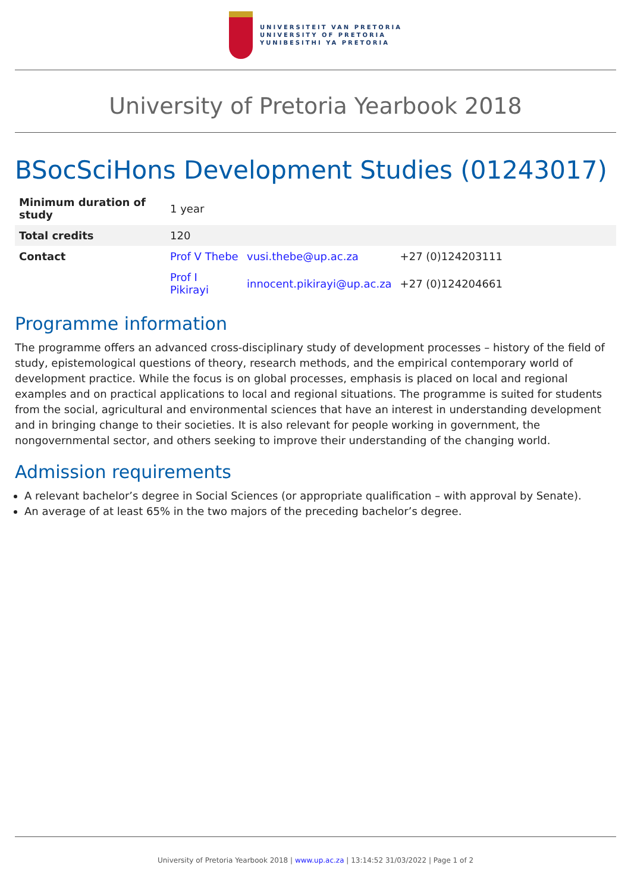UNIVERSITEIT VAN PRETORIA
UNIVERSITY OF PRETORIA
YUNIBESITHI YA PRETORIA
University of Pretoria Yearbook 2018
BSocSciHons Development Studies (01243017)
| Minimum duration of study | 1 year | | |
| Total credits | 120 | | |
| Contact | Prof V Thebe | vusi.thebe@up.ac.za | +27 (0)124203111 |
| | Prof I Pikirayi | innocent.pikirayi@up.ac.za | +27 (0)124204661 |
Programme information
The programme offers an advanced cross-disciplinary study of development processes – history of the field of study, epistemological questions of theory, research methods, and the empirical contemporary world of development practice. While the focus is on global processes, emphasis is placed on local and regional examples and on practical applications to local and regional situations. The programme is suited for students from the social, agricultural and environmental sciences that have an interest in understanding development and in bringing change to their societies. It is also relevant for people working in government, the nongovernmental sector, and others seeking to improve their understanding of the changing world.
Admission requirements
A relevant bachelor’s degree in Social Sciences (or appropriate qualification – with approval by Senate).
An average of at least 65% in the two majors of the preceding bachelor’s degree.
University of Pretoria Yearbook 2018 | www.up.ac.za | 13:14:52 31/03/2022 | Page 1 of 2